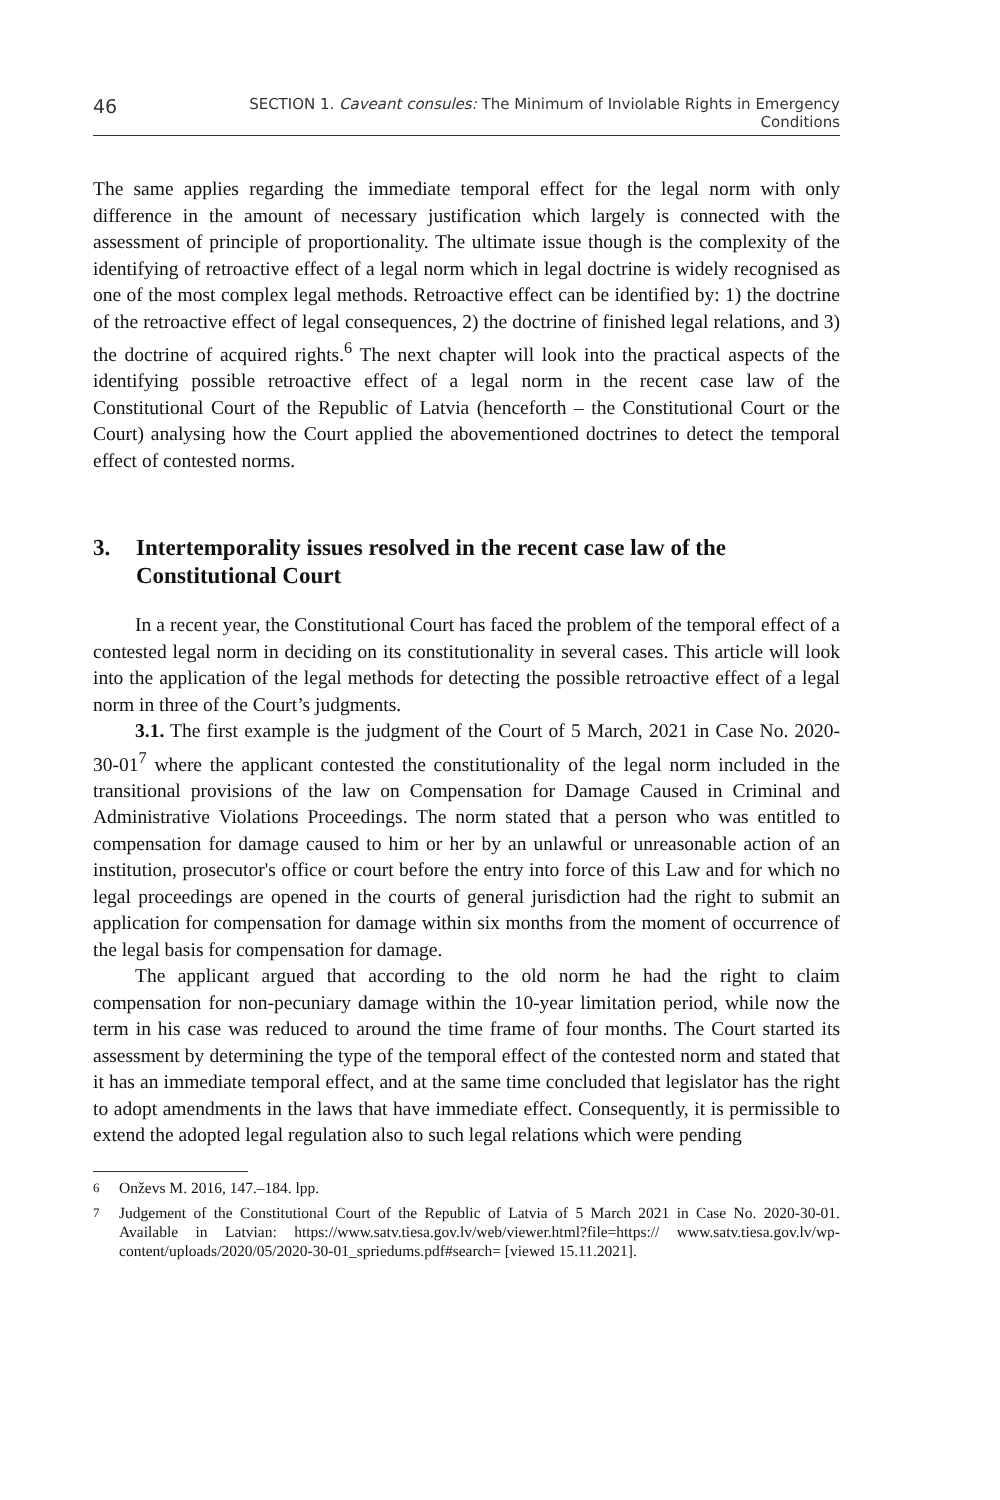46 SECTION 1. Caveant consules: The Minimum of Inviolable Rights in Emergency Conditions
The same applies regarding the immediate temporal effect for the legal norm with only difference in the amount of necessary justification which largely is connected with the assessment of principle of proportionality. The ultimate issue though is the complexity of the identifying of retroactive effect of a legal norm which in legal doctrine is widely recognised as one of the most complex legal methods. Retroactive effect can be identified by: 1) the doctrine of the retroactive effect of legal consequences, 2) the doctrine of finished legal relations, and 3) the doctrine of acquired rights.<sup>6</sup> The next chapter will look into the practical aspects of the identifying possible retroactive effect of a legal norm in the recent case law of the Constitutional Court of the Republic of Latvia (henceforth – the Constitutional Court or the Court) analysing how the Court applied the abovementioned doctrines to detect the temporal effect of contested norms.
3. Intertemporality issues resolved in the recent case law of the Constitutional Court
In a recent year, the Constitutional Court has faced the problem of the temporal effect of a contested legal norm in deciding on its constitutionality in several cases. This article will look into the application of the legal methods for detecting the possible retroactive effect of a legal norm in three of the Court’s judgments.
3.1. The first example is the judgment of the Court of 5 March, 2021 in Case No. 2020-30-01<sup>7</sup> where the applicant contested the constitutionality of the legal norm included in the transitional provisions of the law on Compensation for Damage Caused in Criminal and Administrative Violations Proceedings. The norm stated that a person who was entitled to compensation for damage caused to him or her by an unlawful or unreasonable action of an institution, prosecutor's office or court before the entry into force of this Law and for which no legal proceedings are opened in the courts of general jurisdiction had the right to submit an application for compensation for damage within six months from the moment of occurrence of the legal basis for compensation for damage.
The applicant argued that according to the old norm he had the right to claim compensation for non-pecuniary damage within the 10-year limitation period, while now the term in his case was reduced to around the time frame of four months. The Court started its assessment by determining the type of the temporal effect of the contested norm and stated that it has an immediate temporal effect, and at the same time concluded that legislator has the right to adopt amendments in the laws that have immediate effect. Consequently, it is permissible to extend the adopted legal regulation also to such legal relations which were pending
<sup>6</sup> Onževs M. 2016, 147.–184. lpp.
<sup>7</sup> Judgement of the Constitutional Court of the Republic of Latvia of 5 March 2021 in Case No. 2020-30-01. Available in Latvian: https://www.satv.tiesa.gov.lv/web/viewer.html?file=https:// www.satv.tiesa.gov.lv/wp-content/uploads/2020/05/2020-30-01_spriedums.pdf#search= [viewed 15.11.2021].